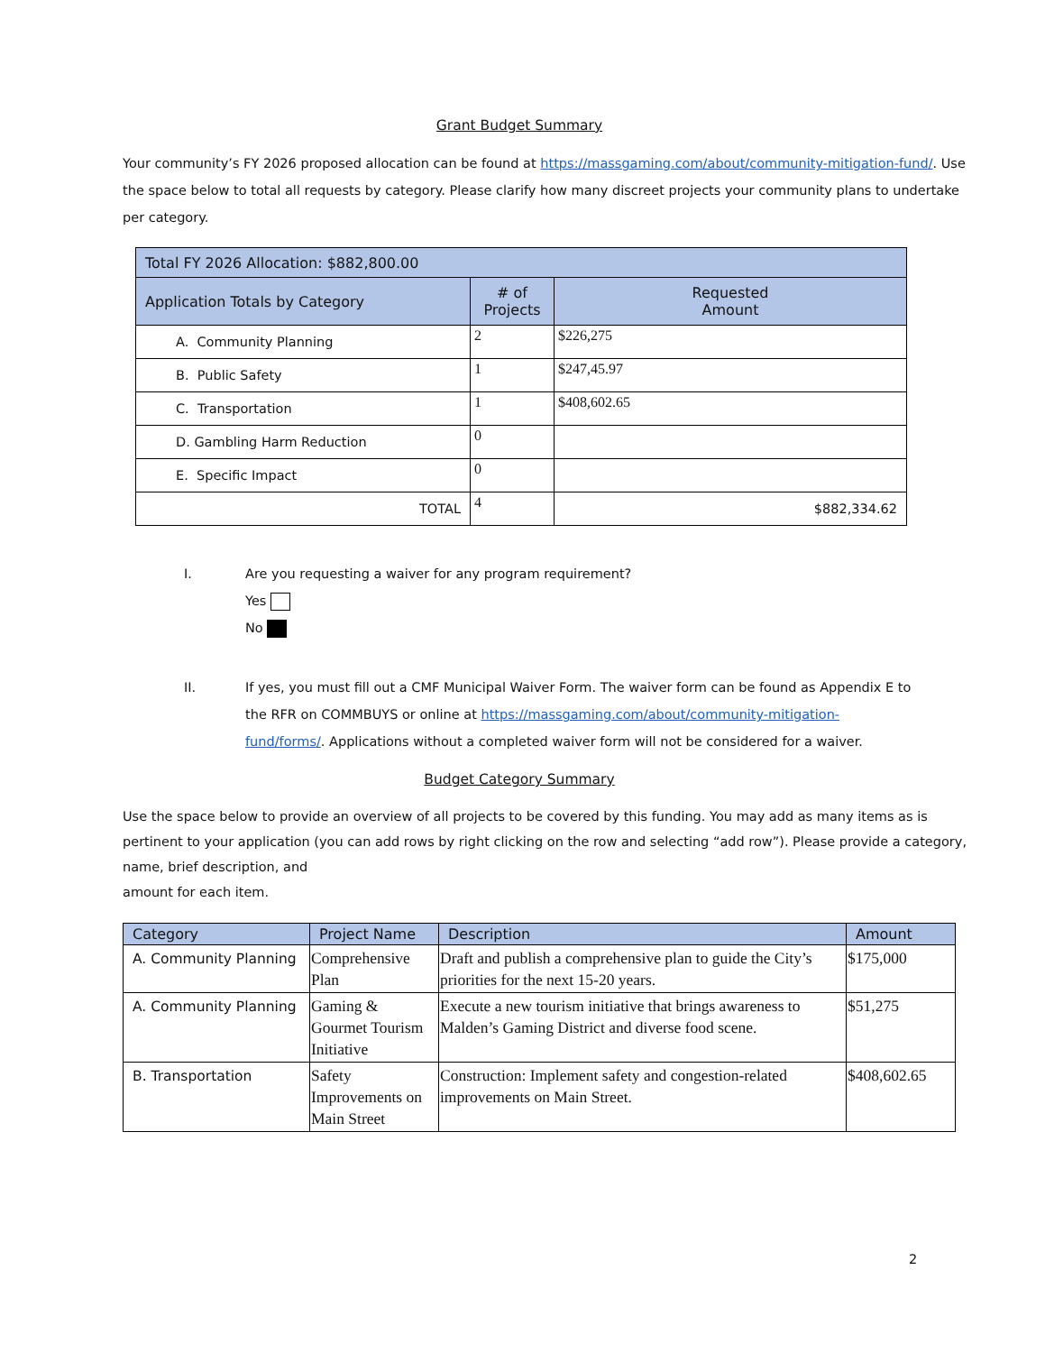Grant Budget Summary
Your community’s FY 2026 proposed allocation can be found at https://massgaming.com/about/community-mitigation-fund/. Use the space below to total all requests by category. Please clarify how many discreet projects your community plans to undertake per category.
| Total FY 2026 Allocation: $882,800.00 | | |
| --- | --- | --- |
| Application Totals by Category | # of Projects | Requested Amount |
| A. Community Planning | 2 | $226,275 |
| B. Public Safety | 1 | $247,45.97 |
| C. Transportation | 1 | $408,602.65 |
| D. Gambling Harm Reduction | 0 | |
| E. Specific Impact | 0 | |
| TOTAL | 4 | $882,334.62 |
I. Are you requesting a waiver for any program requirement?
Yes
No
II. If yes, you must fill out a CMF Municipal Waiver Form. The waiver form can be found as Appendix E to the RFR on COMMBUYS or online at https://massgaming.com/about/community-mitigation-fund/forms/. Applications without a completed waiver form will not be considered for a waiver.
Budget Category Summary
Use the space below to provide an overview of all projects to be covered by this funding. You may add as many items as is pertinent to your application (you can add rows by right clicking on the row and selecting “add row”). Please provide a category, name, brief description, and
amount for each item.
| Category | Project Name | Description | Amount |
| --- | --- | --- | --- |
| A. Community Planning | Comprehensive Plan | Draft and publish a comprehensive plan to guide the City’s priorities for the next 15-20 years. | $175,000 |
| A. Community Planning | Gaming & Gourmet Tourism Initiative | Execute a new tourism initiative that brings awareness to Malden’s Gaming District and diverse food scene. | $51,275 |
| B. Transportation | Safety Improvements on Main Street | Construction: Implement safety and congestion-related improvements on Main Street. | $408,602.65 |
2